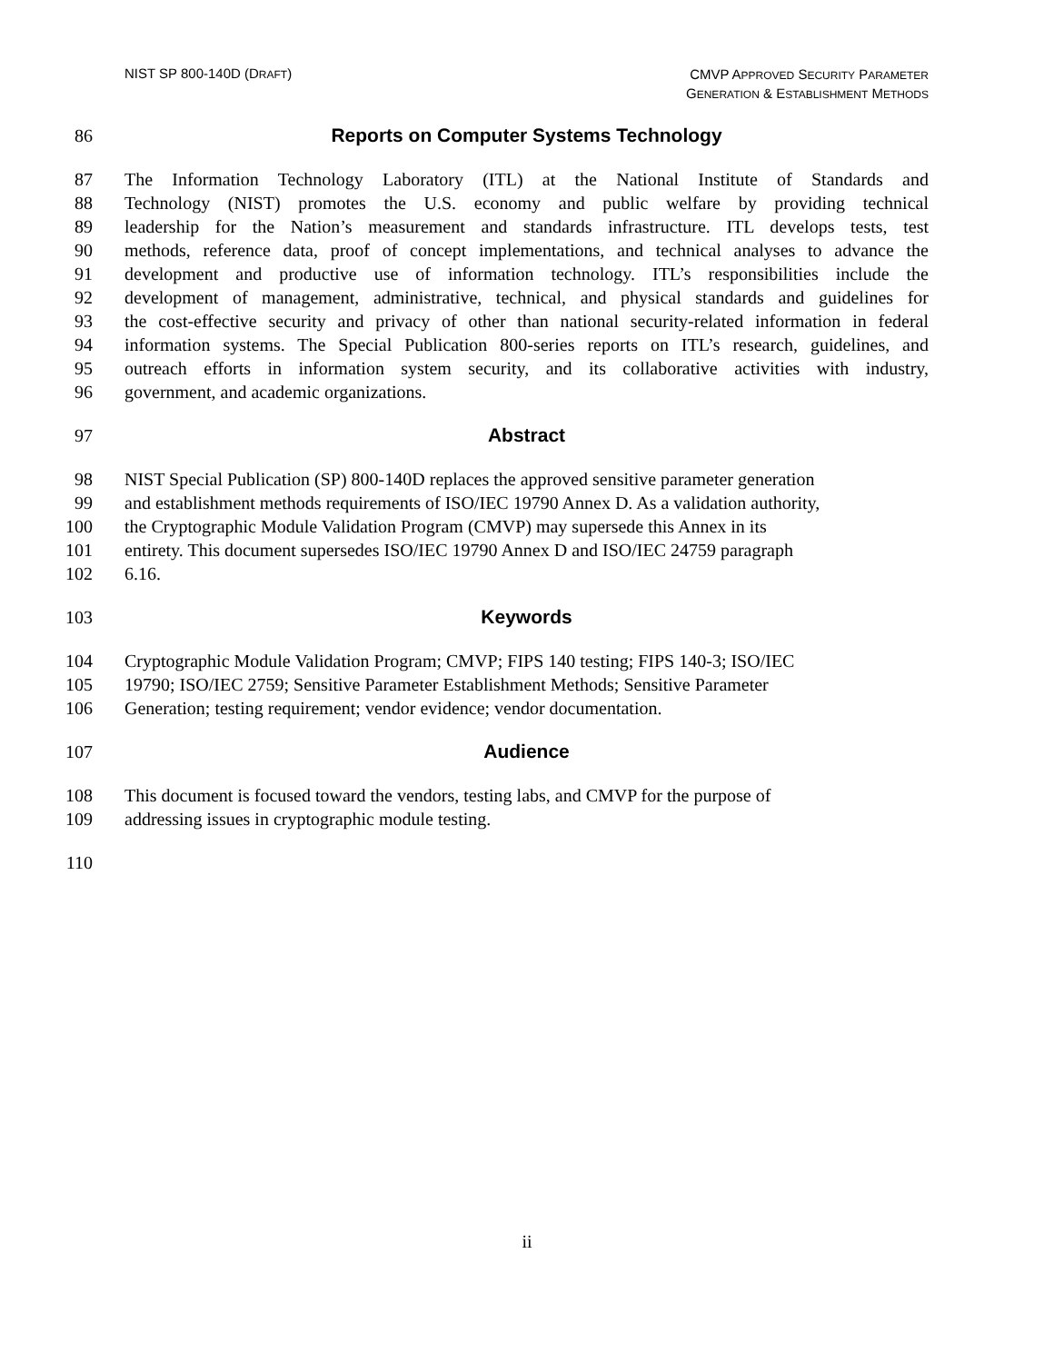NIST SP 800-140D (DRAFT)
CMVP APPROVED SECURITY PARAMETER
GENERATION & ESTABLISHMENT METHODS
86 Reports on Computer Systems Technology
87 The Information Technology Laboratory (ITL) at the National Institute of Standards and
88 Technology (NIST) promotes the U.S. economy and public welfare by providing technical
89 leadership for the Nation’s measurement and standards infrastructure. ITL develops tests, test
90 methods, reference data, proof of concept implementations, and technical analyses to advance the
91 development and productive use of information technology. ITL’s responsibilities include the
92 development of management, administrative, technical, and physical standards and guidelines for
93 the cost-effective security and privacy of other than national security-related information in federal
94 information systems. The Special Publication 800-series reports on ITL’s research, guidelines, and
95 outreach efforts in information system security, and its collaborative activities with industry,
96 government, and academic organizations.
97 Abstract
98 NIST Special Publication (SP) 800-140D replaces the approved sensitive parameter generation
99 and establishment methods requirements of ISO/IEC 19790 Annex D. As a validation authority,
100 the Cryptographic Module Validation Program (CMVP) may supersede this Annex in its
101 entirety. This document supersedes ISO/IEC 19790 Annex D and ISO/IEC 24759 paragraph
102 6.16.
103 Keywords
104 Cryptographic Module Validation Program; CMVP; FIPS 140 testing; FIPS 140-3; ISO/IEC
105 19790; ISO/IEC 2759; Sensitive Parameter Establishment Methods; Sensitive Parameter
106 Generation; testing requirement; vendor evidence; vendor documentation.
107 Audience
108 This document is focused toward the vendors, testing labs, and CMVP for the purpose of
109 addressing issues in cryptographic module testing.
110
ii